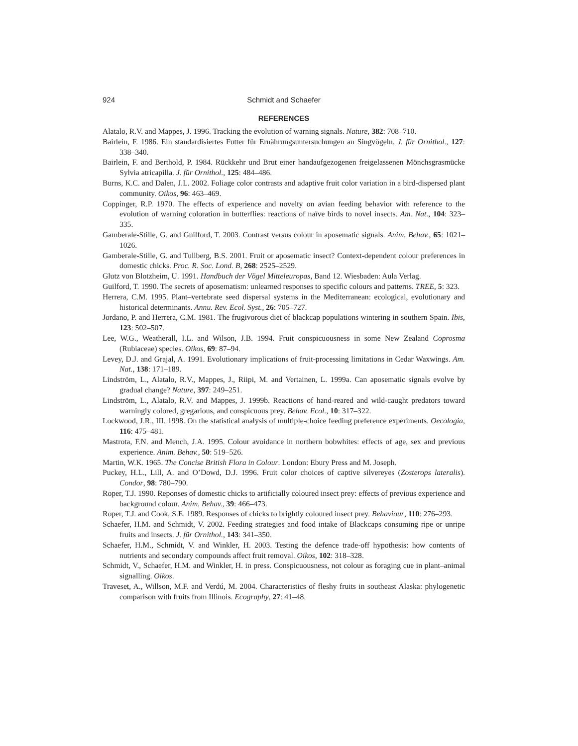924 Schmidt and Schaefer
REFERENCES
Alatalo, R.V. and Mappes, J. 1996. Tracking the evolution of warning signals. Nature, 382: 708–710.
Bairlein, F. 1986. Ein standardisiertes Futter für Ernährungsuntersuchungen an Singvögeln. J. für Ornithol., 127: 338–340.
Bairlein, F. and Berthold, P. 1984. Rückkehr und Brut einer handaufgezogenen freigelassenen Mönchsgrasmücke Sylvia atricapilla. J. für Ornithol., 125: 484–486.
Burns, K.C. and Dalen, J.L. 2002. Foliage color contrasts and adaptive fruit color variation in a bird-dispersed plant community. Oikos, 96: 463–469.
Coppinger, R.P. 1970. The effects of experience and novelty on avian feeding behavior with reference to the evolution of warning coloration in butterflies: reactions of naïve birds to novel insects. Am. Nat., 104: 323–335.
Gamberale-Stille, G. and Guilford, T. 2003. Contrast versus colour in aposematic signals. Anim. Behav., 65: 1021–1026.
Gamberale-Stille, G. and Tullberg, B.S. 2001. Fruit or aposematic insect? Context-dependent colour preferences in domestic chicks. Proc. R. Soc. Lond. B, 268: 2525–2529.
Glutz von Blotzheim, U. 1991. Handbuch der Vögel Mitteleuropas, Band 12. Wiesbaden: Aula Verlag.
Guilford, T. 1990. The secrets of aposematism: unlearned responses to specific colours and patterns. TREE, 5: 323.
Herrera, C.M. 1995. Plant–vertebrate seed dispersal systems in the Mediterranean: ecological, evolutionary and historical determinants. Annu. Rev. Ecol. Syst., 26: 705–727.
Jordano, P. and Herrera, C.M. 1981. The frugivorous diet of blackcap populations wintering in southern Spain. Ibis, 123: 502–507.
Lee, W.G., Weatherall, I.L. and Wilson, J.B. 1994. Fruit conspicuousness in some New Zealand Coprosma (Rubiaceae) species. Oikos, 69: 87–94.
Levey, D.J. and Grajal, A. 1991. Evolutionary implications of fruit-processing limitations in Cedar Waxwings. Am. Nat., 138: 171–189.
Lindström, L., Alatalo, R.V., Mappes, J., Riipi, M. and Vertainen, L. 1999a. Can aposematic signals evolve by gradual change? Nature, 397: 249–251.
Lindström, L., Alatalo, R.V. and Mappes, J. 1999b. Reactions of hand-reared and wild-caught predators toward warningly colored, gregarious, and conspicuous prey. Behav. Ecol., 10: 317–322.
Lockwood, J.R., III. 1998. On the statistical analysis of multiple-choice feeding preference experiments. Oecologia, 116: 475–481.
Mastrota, F.N. and Mench, J.A. 1995. Colour avoidance in northern bobwhites: effects of age, sex and previous experience. Anim. Behav., 50: 519–526.
Martin, W.K. 1965. The Concise British Flora in Colour. London: Ebury Press and M. Joseph.
Puckey, H.L., Lill, A. and O’Dowd, D.J. 1996. Fruit color choices of captive silvereyes (Zosterops lateralis). Condor, 98: 780–790.
Roper, T.J. 1990. Reponses of domestic chicks to artificially coloured insect prey: effects of previous experience and background colour. Anim. Behav., 39: 466–473.
Roper, T.J. and Cook, S.E. 1989. Responses of chicks to brightly coloured insect prey. Behaviour, 110: 276–293.
Schaefer, H.M. and Schmidt, V. 2002. Feeding strategies and food intake of Blackcaps consuming ripe or unripe fruits and insects. J. für Ornithol., 143: 341–350.
Schaefer, H.M., Schmidt, V. and Winkler, H. 2003. Testing the defence trade-off hypothesis: how contents of nutrients and secondary compounds affect fruit removal. Oikos, 102: 318–328.
Schmidt, V., Schaefer, H.M. and Winkler, H. in press. Conspicuousness, not colour as foraging cue in plant–animal signalling. Oikos.
Traveset, A., Willson, M.F. and Verdú, M. 2004. Characteristics of fleshy fruits in southeast Alaska: phylogenetic comparison with fruits from Illinois. Ecography, 27: 41–48.